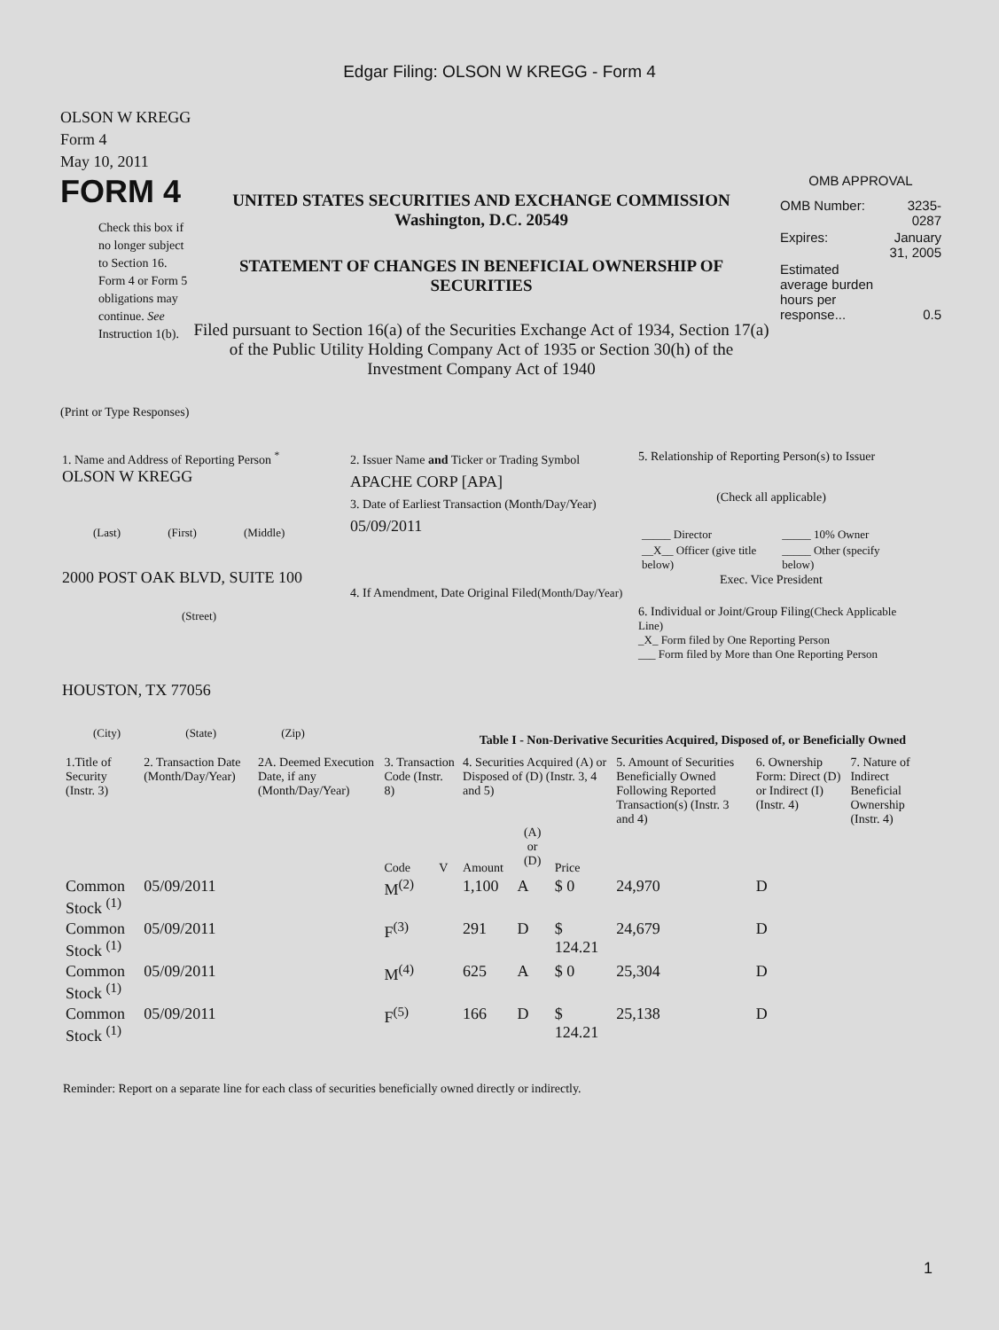Edgar Filing: OLSON W KREGG - Form 4
OLSON W KREGG
Form 4
May 10, 2011
FORM 4
Check this box if no longer subject to Section 16. Form 4 or Form 5 obligations may continue. See Instruction 1(b).
UNITED STATES SECURITIES AND EXCHANGE COMMISSION
Washington, D.C. 20549
STATEMENT OF CHANGES IN BENEFICIAL OWNERSHIP OF SECURITIES
Filed pursuant to Section 16(a) of the Securities Exchange Act of 1934, Section 17(a) of the Public Utility Holding Company Act of 1935 or Section 30(h) of the Investment Company Act of 1940
OMB APPROVAL
| OMB Number: | 3235-0287 |
| Expires: | January 31, 2005 |
| Estimated average burden hours per response... | 0.5 |
(Print or Type Responses)
1. Name and Address of Reporting Person <sup>*</sup>
OLSON W KREGG
(Last) (First) (Middle)
2000 POST OAK BLVD, SUITE 100
(Street)
HOUSTON, TX 77056
(City) (State) (Zip)
2. Issuer Name and Ticker or Trading Symbol
APACHE CORP [APA]
3. Date of Earliest Transaction (Month/Day/Year)
05/09/2011
4. If Amendment, Date Original Filed(Month/Day/Year)
5. Relationship of Reporting Person(s) to Issuer
(Check all applicable)
| _____ Director | _____ 10% Owner |
| __X__ Officer (give title below) | _____ Other (specify below) |
Exec. Vice President
6. Individual or Joint/Group Filing(Check Applicable Line)
_X_ Form filed by One Reporting Person
___ Form filed by More than One Reporting Person
Table I - Non-Derivative Securities Acquired, Disposed of, or Beneficially Owned
| 1.Title of Security (Instr. 3) | 2. Transaction Date (Month/Day/Year) | 2A. Deemed Execution Date, if any (Month/Day/Year) | 3. Transaction Code (Instr. 8) | | 4. Securities Acquired (A) or Disposed of (D) (Instr. 3, 4 and 5) | | | 5. Amount of Securities Beneficially Owned Following Reported Transaction(s) (Instr. 3 and 4) | 6. Ownership Form: Direct (D) or Indirect (I) (Instr. 4) | 7. Nature of Indirect Beneficial Ownership (Instr. 4) |
| --- | --- | --- | --- | --- | --- | --- | --- | --- | --- | --- |
| | | | Code | V | Amount | (A) or (D) | Price | | | |
| Common Stock <sup>(1)</sup> | 05/09/2011 | | M<sup>(2)</sup> | | 1,100 | A | $ 0 | 24,970 | D | |
| Common Stock <sup>(1)</sup> | 05/09/2011 | | F<sup>(3)</sup> | | 291 | D | $ 124.21 | 24,679 | D | |
| Common Stock <sup>(1)</sup> | 05/09/2011 | | M<sup>(4)</sup> | | 625 | A | $ 0 | 25,304 | D | |
| Common Stock <sup>(1)</sup> | 05/09/2011 | | F<sup>(5)</sup> | | 166 | D | $ 124.21 | 25,138 | D | |
Reminder: Report on a separate line for each class of securities beneficially owned directly or indirectly.
1